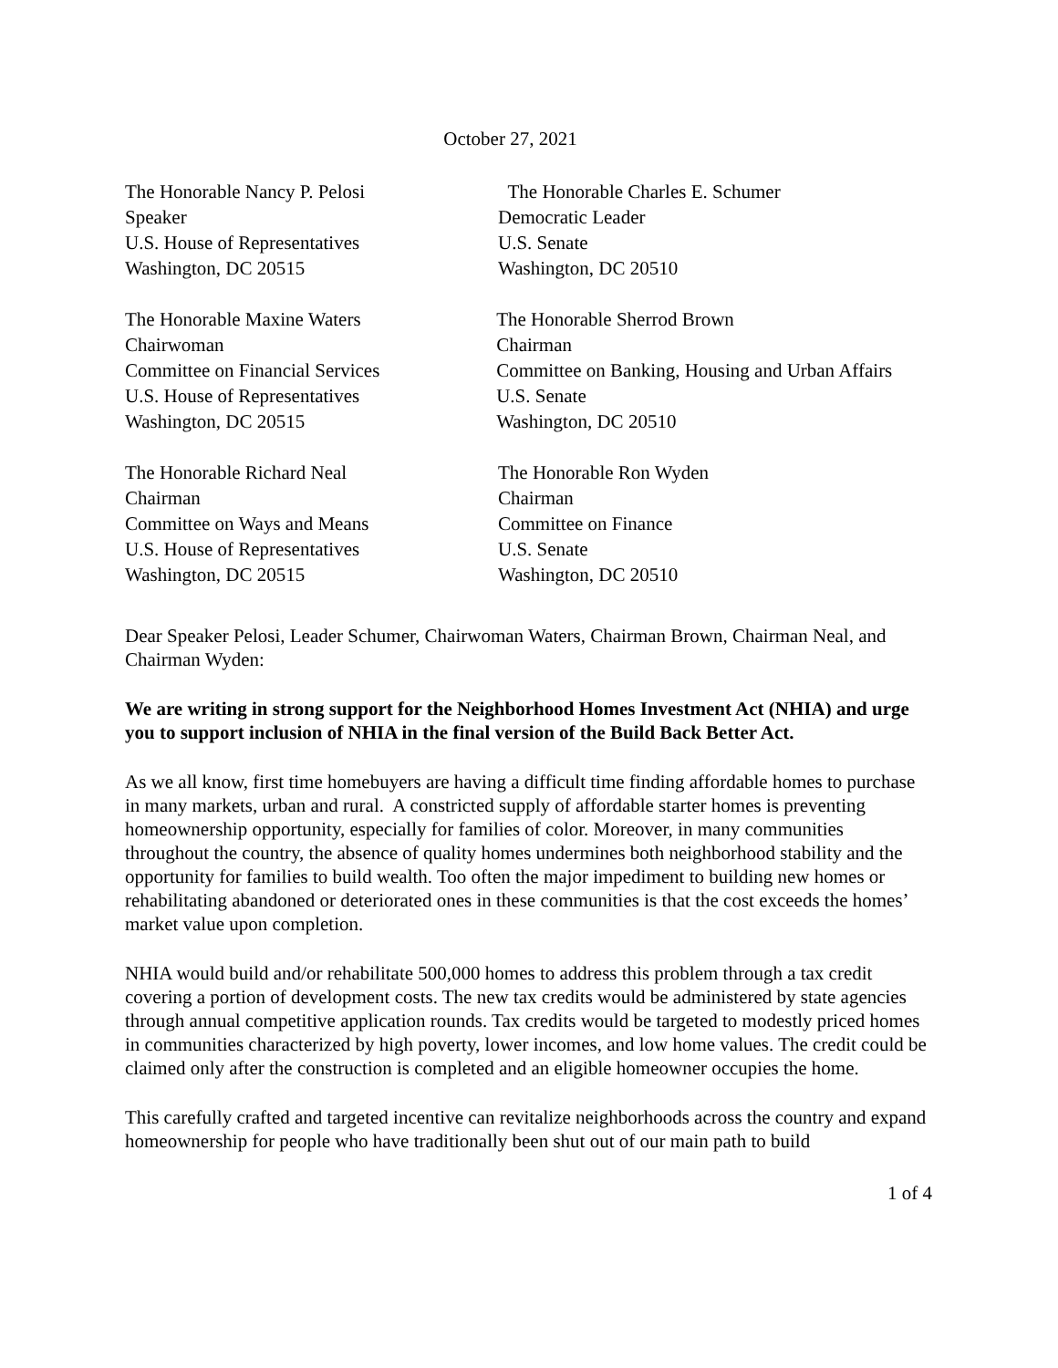October 27, 2021
The Honorable Nancy P. Pelosi
Speaker
U.S. House of Representatives
Washington, DC 20515
The Honorable Charles E. Schumer
Democratic Leader
U.S. Senate
Washington, DC 20510
The Honorable Maxine Waters
Chairwoman
Committee on Financial Services
U.S. House of Representatives
Washington, DC 20515
The Honorable Sherrod Brown
Chairman
Committee on Banking, Housing and Urban Affairs
U.S. Senate
Washington, DC 20510
The Honorable Richard Neal
Chairman
Committee on Ways and Means
U.S. House of Representatives
Washington, DC 20515
The Honorable Ron Wyden
Chairman
Committee on Finance
U.S. Senate
Washington, DC 20510
Dear Speaker Pelosi, Leader Schumer, Chairwoman Waters, Chairman Brown, Chairman Neal, and Chairman Wyden:
We are writing in strong support for the Neighborhood Homes Investment Act (NHIA) and urge you to support inclusion of NHIA in the final version of the Build Back Better Act.
As we all know, first time homebuyers are having a difficult time finding affordable homes to purchase in many markets, urban and rural. A constricted supply of affordable starter homes is preventing homeownership opportunity, especially for families of color. Moreover, in many communities throughout the country, the absence of quality homes undermines both neighborhood stability and the opportunity for families to build wealth. Too often the major impediment to building new homes or rehabilitating abandoned or deteriorated ones in these communities is that the cost exceeds the homes’ market value upon completion.
NHIA would build and/or rehabilitate 500,000 homes to address this problem through a tax credit covering a portion of development costs. The new tax credits would be administered by state agencies through annual competitive application rounds. Tax credits would be targeted to modestly priced homes in communities characterized by high poverty, lower incomes, and low home values. The credit could be claimed only after the construction is completed and an eligible homeowner occupies the home.
This carefully crafted and targeted incentive can revitalize neighborhoods across the country and expand homeownership for people who have traditionally been shut out of our main path to build
1 of 4